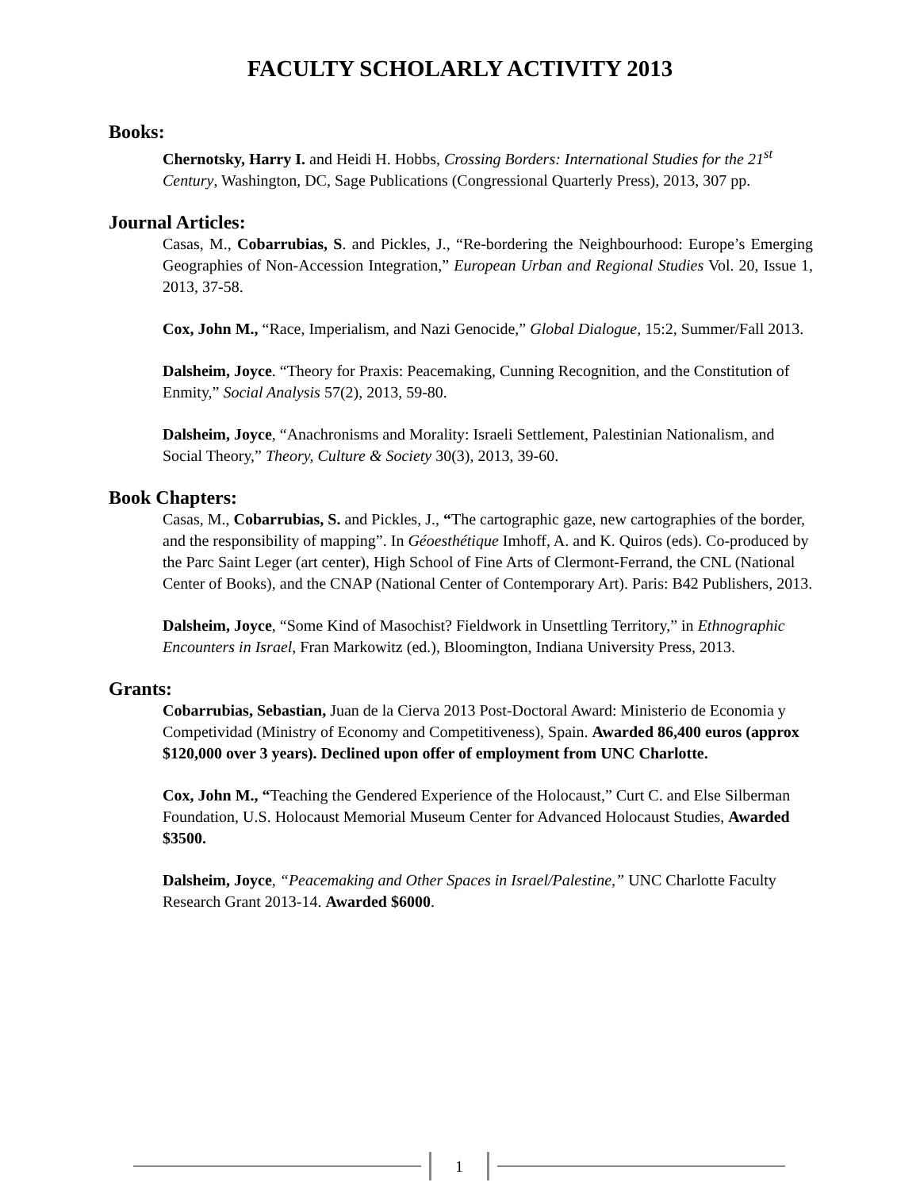FACULTY SCHOLARLY ACTIVITY 2013
Books:
Chernotsky, Harry I. and Heidi H. Hobbs, Crossing Borders: International Studies for the 21<sup>st</sup> Century, Washington, DC, Sage Publications (Congressional Quarterly Press), 2013, 307 pp.
Journal Articles:
Casas, M., Cobarrubias, S. and Pickles, J., “Re-bordering the Neighbourhood: Europe’s Emerging Geographies of Non-Accession Integration,” European Urban and Regional Studies Vol. 20, Issue 1, 2013, 37-58.
Cox, John M., “Race, Imperialism, and Nazi Genocide,” Global Dialogue, 15:2, Summer/Fall 2013.
Dalsheim, Joyce. “Theory for Praxis: Peacemaking, Cunning Recognition, and the Constitution of Enmity,” Social Analysis 57(2), 2013, 59-80.
Dalsheim, Joyce, “Anachronisms and Morality: Israeli Settlement, Palestinian Nationalism, and Social Theory,” Theory, Culture & Society 30(3), 2013, 39-60.
Book Chapters:
Casas, M., Cobarrubias, S. and Pickles, J., “The cartographic gaze, new cartographies of the border, and the responsibility of mapping”. In Géoesthétique Imhoff, A. and K. Quiros (eds). Co-produced by the Parc Saint Leger (art center), High School of Fine Arts of Clermont-Ferrand, the CNL (National Center of Books), and the CNAP (National Center of Contemporary Art). Paris: B42 Publishers, 2013.
Dalsheim, Joyce, “Some Kind of Masochist? Fieldwork in Unsettling Territory,” in Ethnographic Encounters in Israel, Fran Markowitz (ed.), Bloomington, Indiana University Press, 2013.
Grants:
Cobarrubias, Sebastian, Juan de la Cierva 2013 Post-Doctoral Award: Ministerio de Economia y Competividad (Ministry of Economy and Competitiveness), Spain. Awarded 86,400 euros (approx $120,000 over 3 years). Declined upon offer of employment from UNC Charlotte.
Cox, John M., “Teaching the Gendered Experience of the Holocaust,” Curt C. and Else Silberman Foundation, U.S. Holocaust Memorial Museum Center for Advanced Holocaust Studies, Awarded $3500.
Dalsheim, Joyce, “Peacemaking and Other Spaces in Israel/Palestine,” UNC Charlotte Faculty Research Grant 2013-14. Awarded $6000.
1